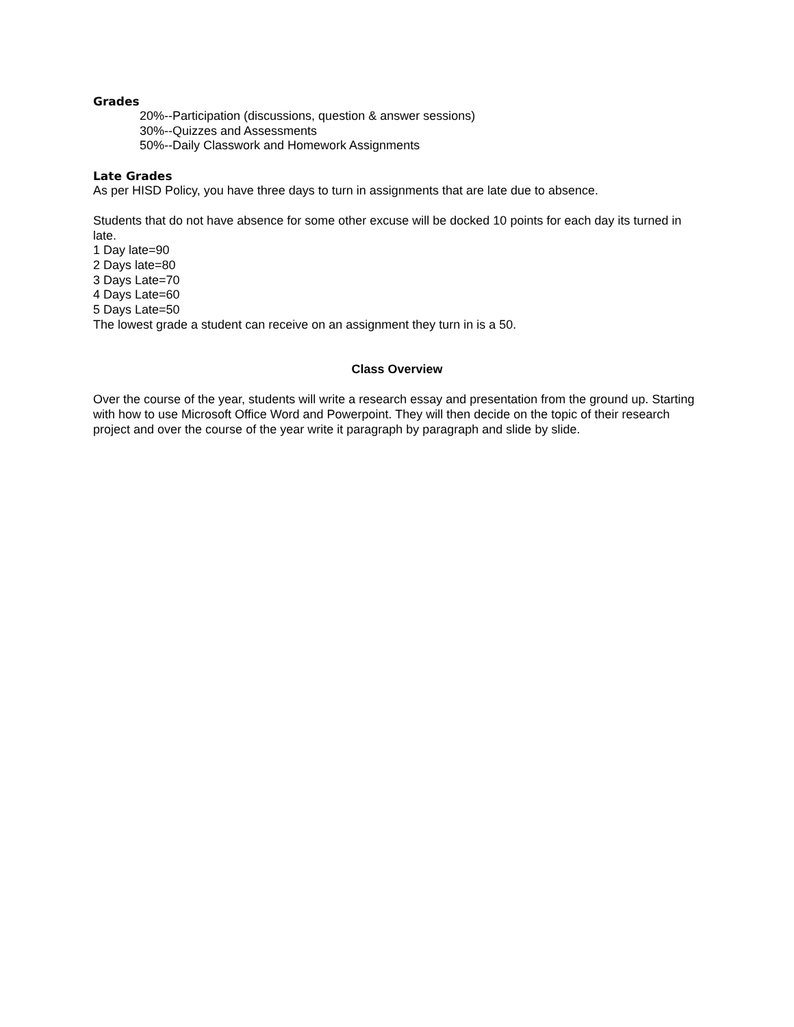Grades
20%--Participation (discussions, question & answer sessions)
30%--Quizzes and Assessments
50%--Daily Classwork and Homework Assignments
Late Grades
As per HISD Policy, you have three days to turn in assignments that are late due to absence.
Students that do not have absence for some other excuse will be docked 10 points for each day its turned in late.
1 Day late=90
2 Days late=80
3 Days Late=70
4 Days Late=60
5 Days Late=50
The lowest grade a student can receive on an assignment they turn in is a 50.
Class Overview
Over the course of the year, students will write a research essay and presentation from the ground up. Starting with how to use Microsoft Office Word and Powerpoint. They will then decide on the topic of their research project and over the course of the year write it paragraph by paragraph and slide by slide.